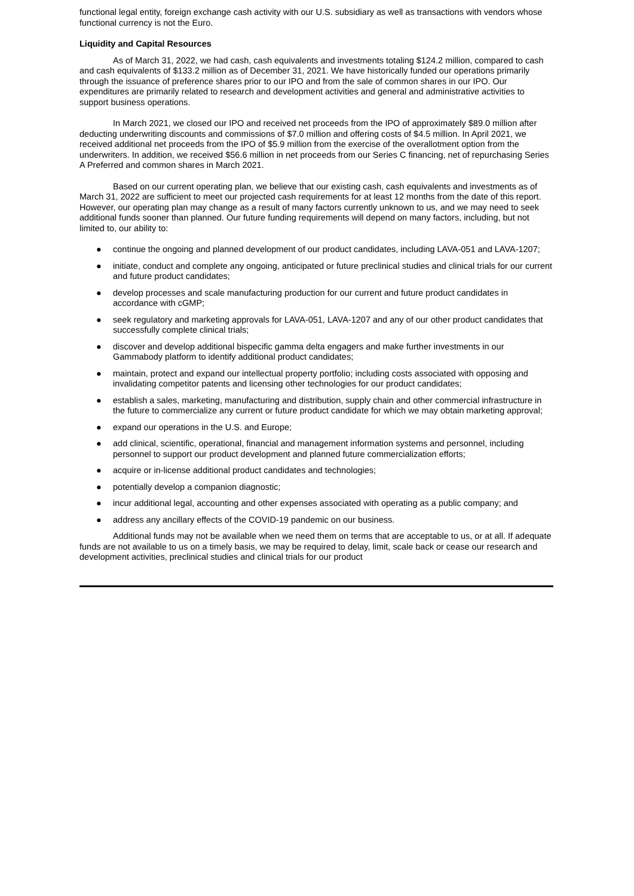functional legal entity, foreign exchange cash activity with our U.S. subsidiary as well as transactions with vendors whose functional currency is not the Euro.
Liquidity and Capital Resources
As of March 31, 2022, we had cash, cash equivalents and investments totaling $124.2 million, compared to cash and cash equivalents of $133.2 million as of December 31, 2021. We have historically funded our operations primarily through the issuance of preference shares prior to our IPO and from the sale of common shares in our IPO. Our expenditures are primarily related to research and development activities and general and administrative activities to support business operations.
In March 2021, we closed our IPO and received net proceeds from the IPO of approximately $89.0 million after deducting underwriting discounts and commissions of $7.0 million and offering costs of $4.5 million. In April 2021, we received additional net proceeds from the IPO of $5.9 million from the exercise of the overallotment option from the underwriters. In addition, we received $56.6 million in net proceeds from our Series C financing, net of repurchasing Series A Preferred and common shares in March 2021.
Based on our current operating plan, we believe that our existing cash, cash equivalents and investments as of March 31, 2022 are sufficient to meet our projected cash requirements for at least 12 months from the date of this report. However, our operating plan may change as a result of many factors currently unknown to us, and we may need to seek additional funds sooner than planned. Our future funding requirements will depend on many factors, including, but not limited to, our ability to:
● continue the ongoing and planned development of our product candidates, including LAVA-051 and LAVA-1207;
● initiate, conduct and complete any ongoing, anticipated or future preclinical studies and clinical trials for our current and future product candidates;
● develop processes and scale manufacturing production for our current and future product candidates in accordance with cGMP;
● seek regulatory and marketing approvals for LAVA-051, LAVA-1207 and any of our other product candidates that successfully complete clinical trials;
● discover and develop additional bispecific gamma delta engagers and make further investments in our Gammabody platform to identify additional product candidates;
● maintain, protect and expand our intellectual property portfolio; including costs associated with opposing and invalidating competitor patents and licensing other technologies for our product candidates;
● establish a sales, marketing, manufacturing and distribution, supply chain and other commercial infrastructure in the future to commercialize any current or future product candidate for which we may obtain marketing approval;
● expand our operations in the U.S. and Europe;
● add clinical, scientific, operational, financial and management information systems and personnel, including personnel to support our product development and planned future commercialization efforts;
● acquire or in-license additional product candidates and technologies;
● potentially develop a companion diagnostic;
● incur additional legal, accounting and other expenses associated with operating as a public company; and
● address any ancillary effects of the COVID-19 pandemic on our business.
Additional funds may not be available when we need them on terms that are acceptable to us, or at all. If adequate funds are not available to us on a timely basis, we may be required to delay, limit, scale back or cease our research and development activities, preclinical studies and clinical trials for our product